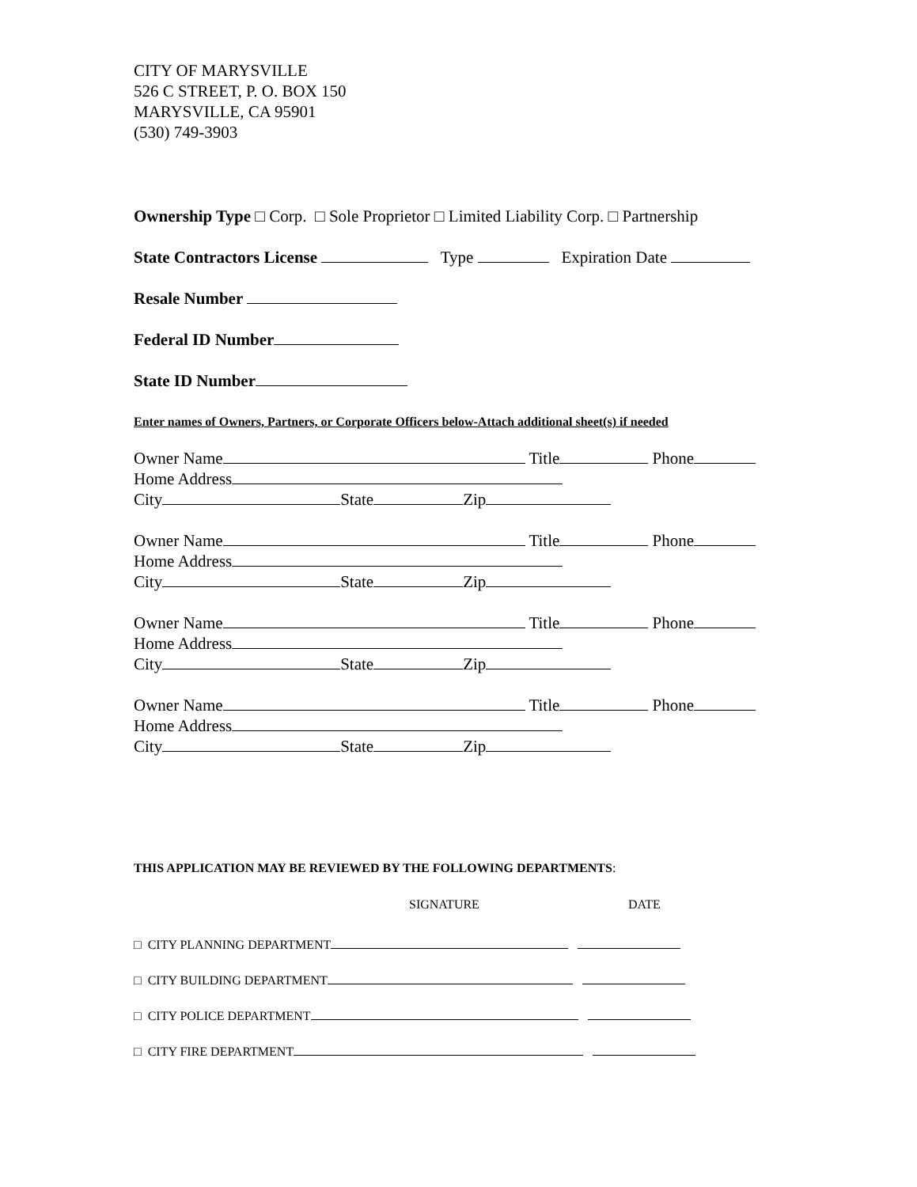CITY OF MARYSVILLE
526 C STREET, P. O. BOX 150
MARYSVILLE, CA 95901
(530) 749-3903
Ownership Type □ Corp. □ Sole Proprietor □ Limited Liability Corp. □ Partnership
State Contractors License Type Expiration Date
Resale Number
Federal ID Number
State ID Number
Enter names of Owners, Partners, or Corporate Officers below-Attach additional sheet(s) if needed
Owner Name Title Phone
Home Address
City State Zip
Owner Name Title Phone
Home Address
City State Zip
Owner Name Title Phone
Home Address
City State Zip
Owner Name Title Phone
Home Address
City State Zip
THIS APPLICATION MAY BE REVIEWED BY THE FOLLOWING DEPARTMENTS:
SIGNATURE DATE
□ CITY PLANNING DEPARTMENT
□ CITY BUILDING DEPARTMENT
□ CITY POLICE DEPARTMENT
□ CITY FIRE DEPARTMENT